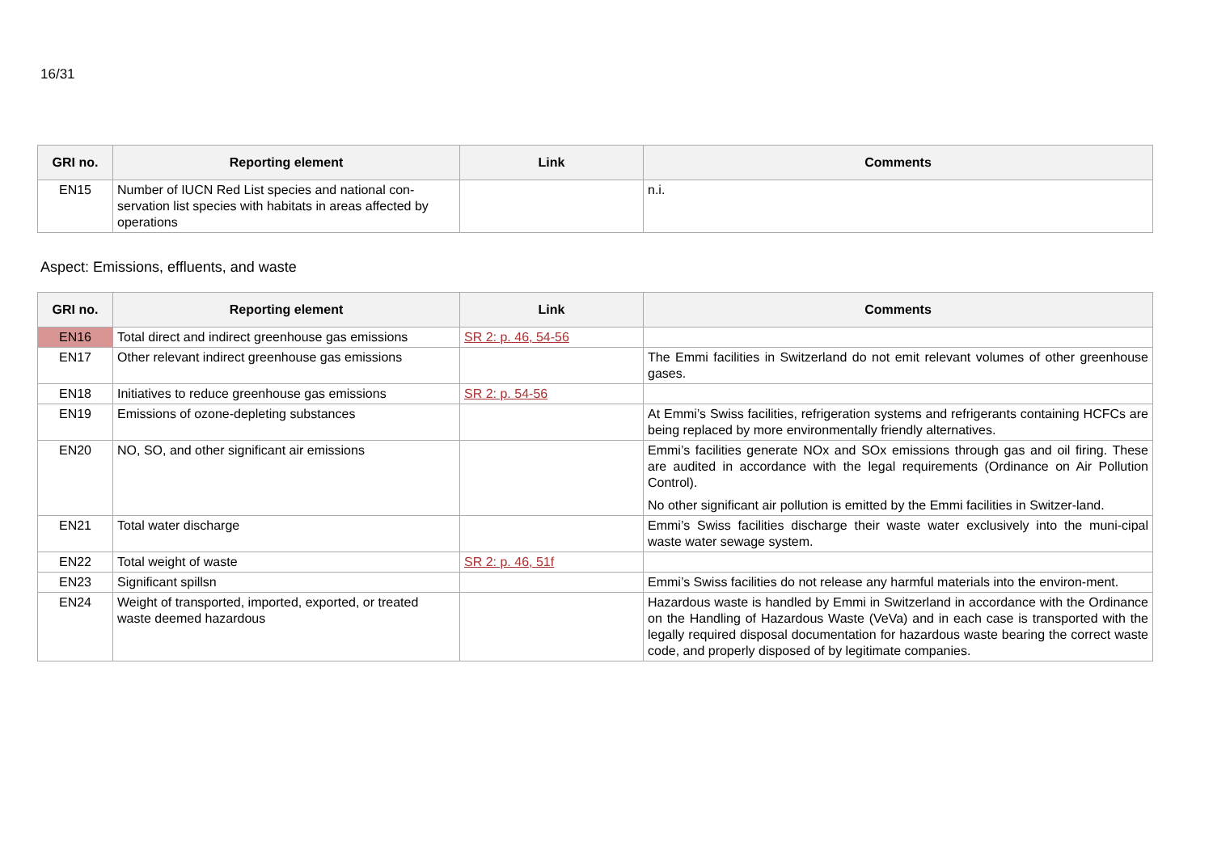16/31
| GRI no. | Reporting element | Link | Comments |
| --- | --- | --- | --- |
| EN15 | Number of IUCN Red List species and national con-servation list species with habitats in areas affected by operations | | n.i. |
Aspect: Emissions, effluents, and waste
| GRI no. | Reporting element | Link | Comments |
| --- | --- | --- | --- |
| EN16 | Total direct and indirect greenhouse gas emissions | SR 2: p. 46, 54-56 | |
| EN17 | Other relevant indirect greenhouse gas emissions | | The Emmi facilities in Switzerland do not emit relevant volumes of other greenhouse gases. |
| EN18 | Initiatives to reduce greenhouse gas emissions | SR 2: p. 54-56 | |
| EN19 | Emissions of ozone-depleting substances | | At Emmi’s Swiss facilities, refrigeration systems and refrigerants containing HCFCs are being replaced by more environmentally friendly alternatives. |
| EN20 | NO, SO, and other significant air emissions | | Emmi’s facilities generate NOx and SOx emissions through gas and oil firing. These are audited in accordance with the legal requirements (Ordinance on Air Pollution Control). No other significant air pollution is emitted by the Emmi facilities in Switzer-land. |
| EN21 | Total water discharge | | Emmi’s Swiss facilities discharge their waste water exclusively into the muni-cipal waste water sewage system. |
| EN22 | Total weight of waste | SR 2: p. 46, 51f | |
| EN23 | Significant spillsn | | Emmi’s Swiss facilities do not release any harmful materials into the environ-ment. |
| EN24 | Weight of transported, imported, exported, or treated waste deemed hazardous | | Hazardous waste is handled by Emmi in Switzerland in accordance with the Ordinance on the Handling of Hazardous Waste (VeVa) and in each case is transported with the legally required disposal documentation for hazardous waste bearing the correct waste code, and properly disposed of by legitimate companies. |